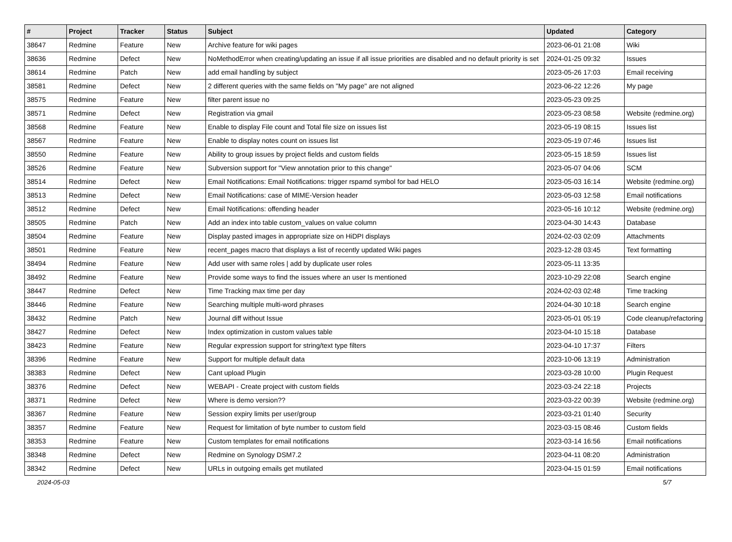| # | Project | Tracker | Status | Subject | Updated | Category |
| --- | --- | --- | --- | --- | --- | --- |
| 38647 | Redmine | Feature | New | Archive feature for wiki pages | 2023-06-01 21:08 | Wiki |
| 38636 | Redmine | Defect | New | NoMethodError when creating/updating an issue if all issue priorities are disabled and no default priority is set | 2024-01-25 09:32 | Issues |
| 38614 | Redmine | Patch | New | add email handling by subject | 2023-05-26 17:03 | Email receiving |
| 38581 | Redmine | Defect | New | 2 different queries with the same fields on "My page" are not aligned | 2023-06-22 12:26 | My page |
| 38575 | Redmine | Feature | New | filter parent issue no | 2023-05-23 09:25 | |
| 38571 | Redmine | Defect | New | Registration via gmail | 2023-05-23 08:58 | Website (redmine.org) |
| 38568 | Redmine | Feature | New | Enable to display File count and Total file size on issues list | 2023-05-19 08:15 | Issues list |
| 38567 | Redmine | Feature | New | Enable to display notes count on issues list | 2023-05-19 07:46 | Issues list |
| 38550 | Redmine | Feature | New | Ability to group issues by project fields and custom fields | 2023-05-15 18:59 | Issues list |
| 38526 | Redmine | Feature | New | Subversion support for "View annotation prior to this change" | 2023-05-07 04:06 | SCM |
| 38514 | Redmine | Defect | New | Email Notifications: Email Notifications: trigger rspamd symbol for bad HELO | 2023-05-03 16:14 | Website (redmine.org) |
| 38513 | Redmine | Defect | New | Email Notifications: case of MIME-Version header | 2023-05-03 12:58 | Email notifications |
| 38512 | Redmine | Defect | New | Email Notifications: offending header | 2023-05-16 10:12 | Website (redmine.org) |
| 38505 | Redmine | Patch | New | Add an index into table custom_values on value column | 2023-04-30 14:43 | Database |
| 38504 | Redmine | Feature | New | Display pasted images in appropriate size on HiDPI displays | 2024-02-03 02:09 | Attachments |
| 38501 | Redmine | Feature | New | recent_pages macro that displays a list of recently updated Wiki pages | 2023-12-28 03:45 | Text formatting |
| 38494 | Redmine | Feature | New | Add user with same roles / add by duplicate user roles | 2023-05-11 13:35 | |
| 38492 | Redmine | Feature | New | Provide some ways to find the issues where an user Is mentioned | 2023-10-29 22:08 | Search engine |
| 38447 | Redmine | Defect | New | Time Tracking max time per day | 2024-02-03 02:48 | Time tracking |
| 38446 | Redmine | Feature | New | Searching multiple multi-word phrases | 2024-04-30 10:18 | Search engine |
| 38432 | Redmine | Patch | New | Journal diff without Issue | 2023-05-01 05:19 | Code cleanup/refactoring |
| 38427 | Redmine | Defect | New | Index optimization in custom values table | 2023-04-10 15:18 | Database |
| 38423 | Redmine | Feature | New | Regular expression support for string/text type filters | 2023-04-10 17:37 | Filters |
| 38396 | Redmine | Feature | New | Support for multiple default data | 2023-10-06 13:19 | Administration |
| 38383 | Redmine | Defect | New | Cant upload Plugin | 2023-03-28 10:00 | Plugin Request |
| 38376 | Redmine | Defect | New | WEBAPI - Create project with custom fields | 2023-03-24 22:18 | Projects |
| 38371 | Redmine | Defect | New | Where is demo version?? | 2023-03-22 00:39 | Website (redmine.org) |
| 38367 | Redmine | Feature | New | Session expiry limits per user/group | 2023-03-21 01:40 | Security |
| 38357 | Redmine | Feature | New | Request for limitation of byte number to custom field | 2023-03-15 08:46 | Custom fields |
| 38353 | Redmine | Feature | New | Custom templates for email notifications | 2023-03-14 16:56 | Email notifications |
| 38348 | Redmine | Defect | New | Redmine on Synology DSM7.2 | 2023-04-11 08:20 | Administration |
| 38342 | Redmine | Defect | New | URLs in outgoing emails get mutilated | 2023-04-15 01:59 | Email notifications |
2024-05-03 5/7